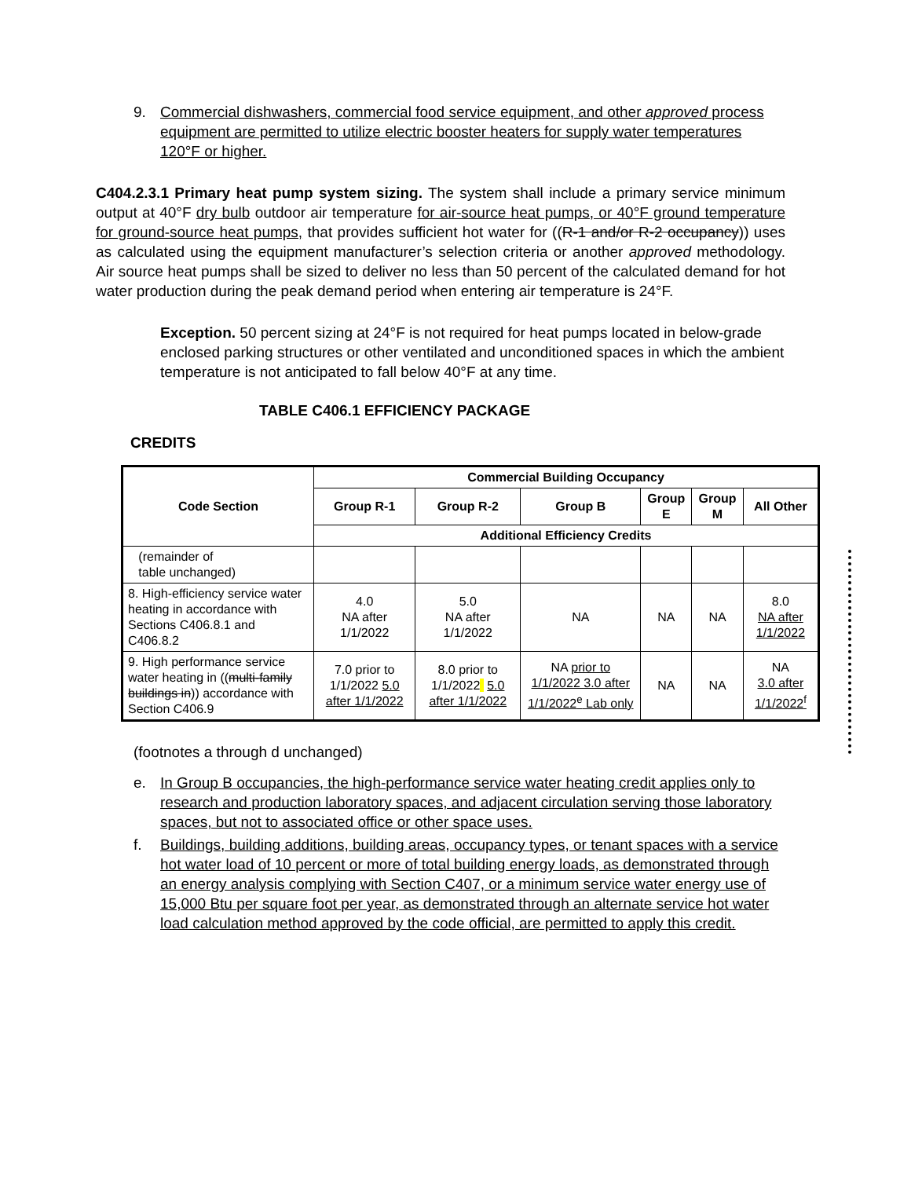9. Commercial dishwashers, commercial food service equipment, and other approved process equipment are permitted to utilize electric booster heaters for supply water temperatures 120°F or higher.
C404.2.3.1 Primary heat pump system sizing. The system shall include a primary service minimum output at 40°F dry bulb outdoor air temperature for air-source heat pumps, or 40°F ground temperature for ground-source heat pumps, that provides sufficient hot water for ((R-1 and/or R-2 occupancy)) uses as calculated using the equipment manufacturer’s selection criteria or another approved methodology. Air source heat pumps shall be sized to deliver no less than 50 percent of the calculated demand for hot water production during the peak demand period when entering air temperature is 24°F.
Exception. 50 percent sizing at 24°F is not required for heat pumps located in below-grade enclosed parking structures or other ventilated and unconditioned spaces in which the ambient temperature is not anticipated to fall below 40°F at any time.
TABLE C406.1 EFFICIENCY PACKAGE
CREDITS
| Code Section | Commercial Building Occupancy | | | | | |
| --- | --- | --- | --- | --- | --- | --- |
| | Group R-1 | Group R-2 | Group B | Group E | Group M | All Other |
| | Additional Efficiency Credits | | | | | |
| (remainder of table unchanged) | | | | | | |
| 8. High-efficiency service water heating in accordance with Sections C406.8.1 and C406.8.2 | 4.0 NA after 1/1/2022 | 5.0 NA after 1/1/2022 | NA | NA | NA | 8.0 NA after 1/1/2022 |
| 9. High performance service water heating in (( multi-family buildings in )) accordance with Section C406.9 | 7.0 prior to 1/1/2022 5.0 after 1/1/2022 | 8.0 prior to 1/1/2022 5.0 after 1/1/2022 | NA prior to 1/1/2022 3.0 after 1/1/2022<sup>e</sup> Lab only | NA | NA | NA 3.0 after 1/1/2022<sup>f</sup> |
(footnotes a through d unchanged)
e. In Group B occupancies, the high-performance service water heating credit applies only to research and production laboratory spaces, and adjacent circulation serving those laboratory spaces, but not to associated office or other space uses.
f. Buildings, building additions, building areas, occupancy types, or tenant spaces with a service hot water load of 10 percent or more of total building energy loads, as demonstrated through an energy analysis complying with Section C407, or a minimum service water energy use of 15,000 Btu per square foot per year, as demonstrated through an alternate service hot water load calculation method approved by the code official, are permitted to apply this credit.